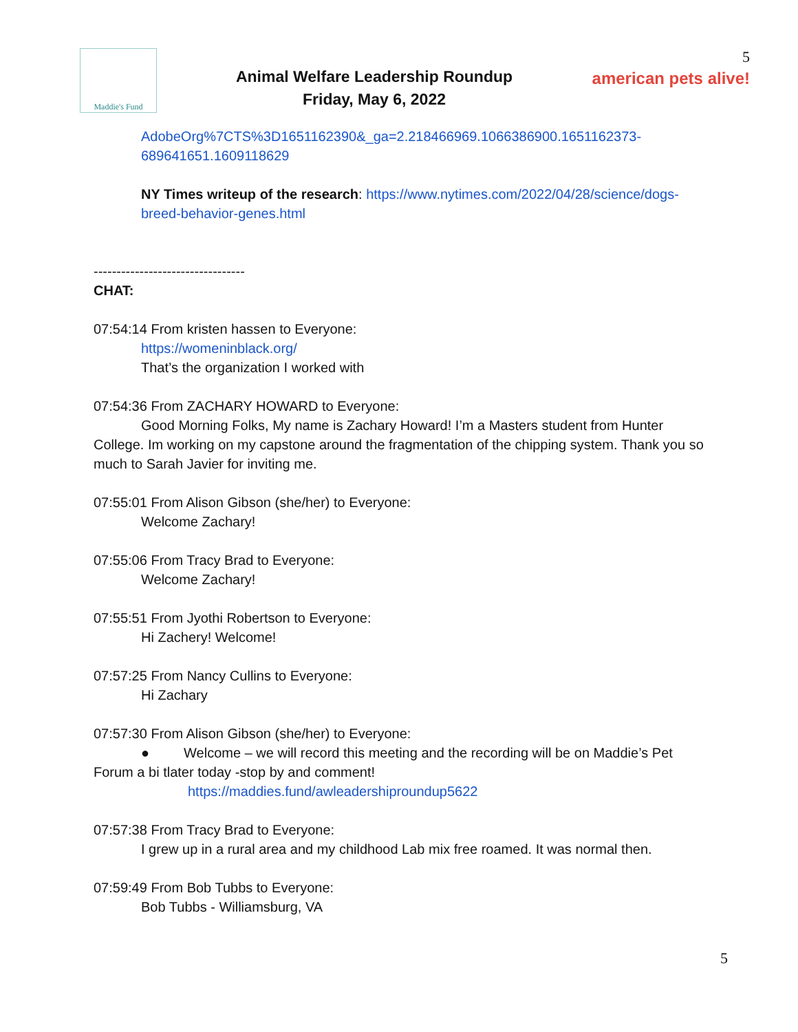Maddie's Fund
Animal Welfare Leadership Roundup
Friday, May 6, 2022
5
american pets alive!
AdobeOrg%7CTS%3D1651162390&_ga=2.218466969.1066386900.1651162373-689641651.1609118629
NY Times writeup of the research: https://www.nytimes.com/2022/04/28/science/dogs-breed-behavior-genes.html
---------------------------------
CHAT:
07:54:14 From kristen hassen to Everyone:
https://womeninblack.org/
That’s the organization I worked with
07:54:36 From ZACHARY HOWARD to Everyone:
Good Morning Folks, My name is Zachary Howard! I’m a Masters student from Hunter College. Im working on my capstone around the fragmentation of the chipping system. Thank you so much to Sarah Javier for inviting me.
07:55:01 From Alison Gibson (she/her) to Everyone:
Welcome Zachary!
07:55:06 From Tracy Brad to Everyone:
Welcome Zachary!
07:55:51 From Jyothi Robertson to Everyone:
Hi Zachery! Welcome!
07:57:25 From Nancy Cullins to Everyone:
Hi Zachary
07:57:30 From Alison Gibson (she/her) to Everyone:
● Welcome – we will record this meeting and the recording will be on Maddie’s Pet Forum a bi tlater today -stop by and comment!
https://maddies.fund/awleadershiproundup5622
07:57:38 From Tracy Brad to Everyone:
I grew up in a rural area and my childhood Lab mix free roamed. It was normal then.
07:59:49 From Bob Tubbs to Everyone:
Bob Tubbs - Williamsburg, VA
5